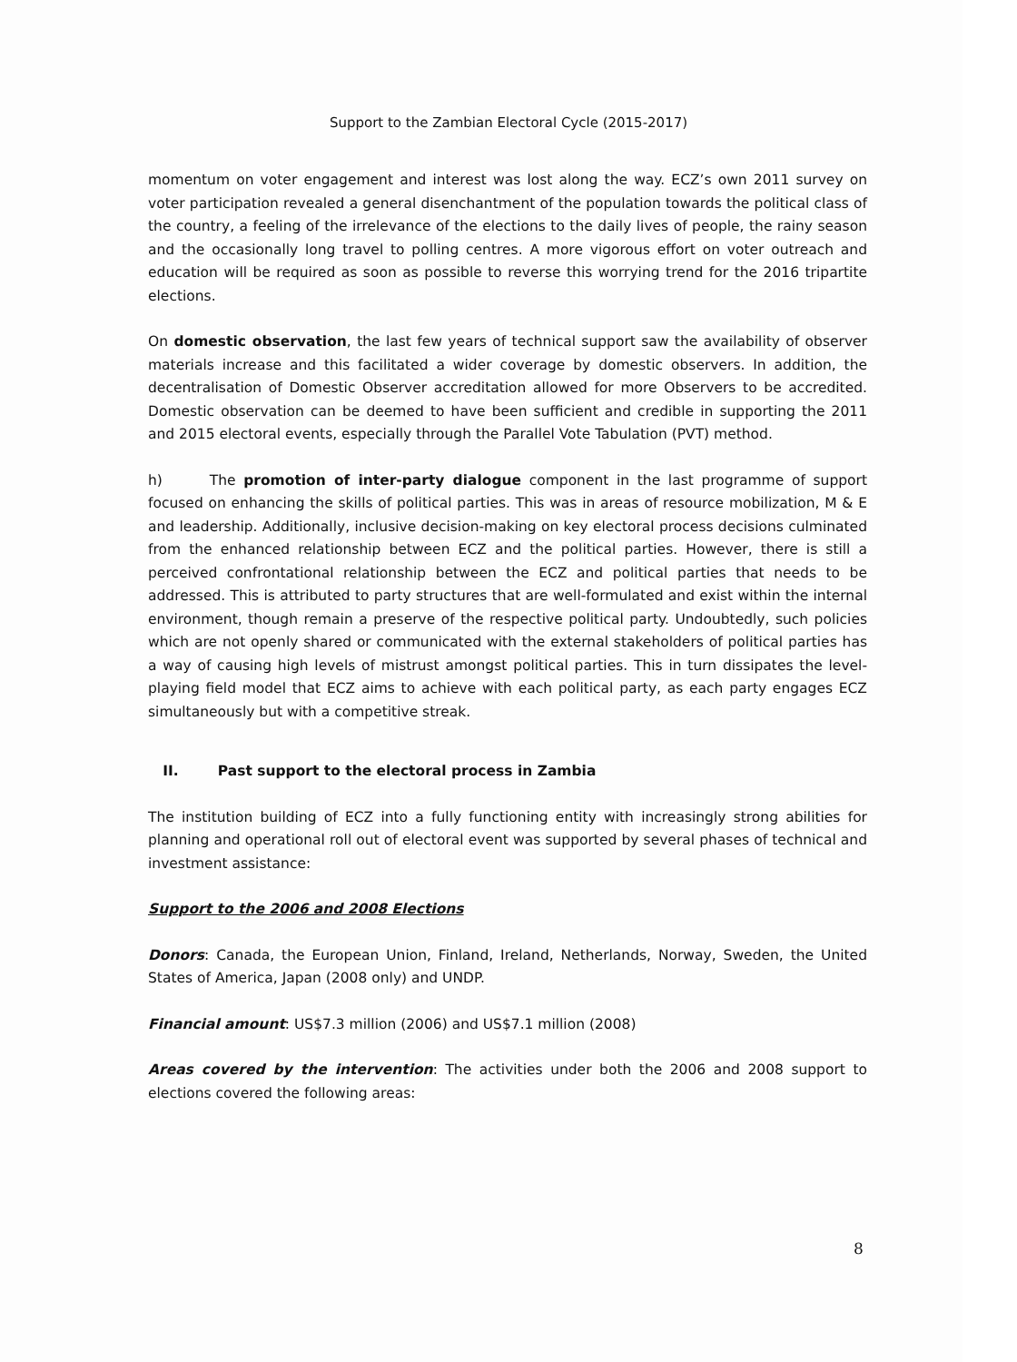Support to the Zambian Electoral Cycle (2015-2017)
momentum on voter engagement and interest was lost along the way. ECZ’s own 2011 survey on voter participation revealed a general disenchantment of the population towards the political class of the country, a feeling of the irrelevance of the elections to the daily lives of people, the rainy season and the occasionally long travel to polling centres. A more vigorous effort on voter outreach and education will be required as soon as possible to reverse this worrying trend for the 2016 tripartite elections.
On domestic observation, the last few years of technical support saw the availability of observer materials increase and this facilitated a wider coverage by domestic observers. In addition, the decentralisation of Domestic Observer accreditation allowed for more Observers to be accredited. Domestic observation can be deemed to have been sufficient and credible in supporting the 2011 and 2015 electoral events, especially through the Parallel Vote Tabulation (PVT) method.
h) The promotion of inter-party dialogue component in the last programme of support focused on enhancing the skills of political parties. This was in areas of resource mobilization, M & E and leadership. Additionally, inclusive decision-making on key electoral process decisions culminated from the enhanced relationship between ECZ and the political parties. However, there is still a perceived confrontational relationship between the ECZ and political parties that needs to be addressed. This is attributed to party structures that are well-formulated and exist within the internal environment, though remain a preserve of the respective political party. Undoubtedly, such policies which are not openly shared or communicated with the external stakeholders of political parties has a way of causing high levels of mistrust amongst political parties. This in turn dissipates the level-playing field model that ECZ aims to achieve with each political party, as each party engages ECZ simultaneously but with a competitive streak.
II. Past support to the electoral process in Zambia
The institution building of ECZ into a fully functioning entity with increasingly strong abilities for planning and operational roll out of electoral event was supported by several phases of technical and investment assistance:
Support to the 2006 and 2008 Elections
Donors: Canada, the European Union, Finland, Ireland, Netherlands, Norway, Sweden, the United States of America, Japan (2008 only) and UNDP.
Financial amount: US$7.3 million (2006) and US$7.1 million (2008)
Areas covered by the intervention: The activities under both the 2006 and 2008 support to elections covered the following areas:
8